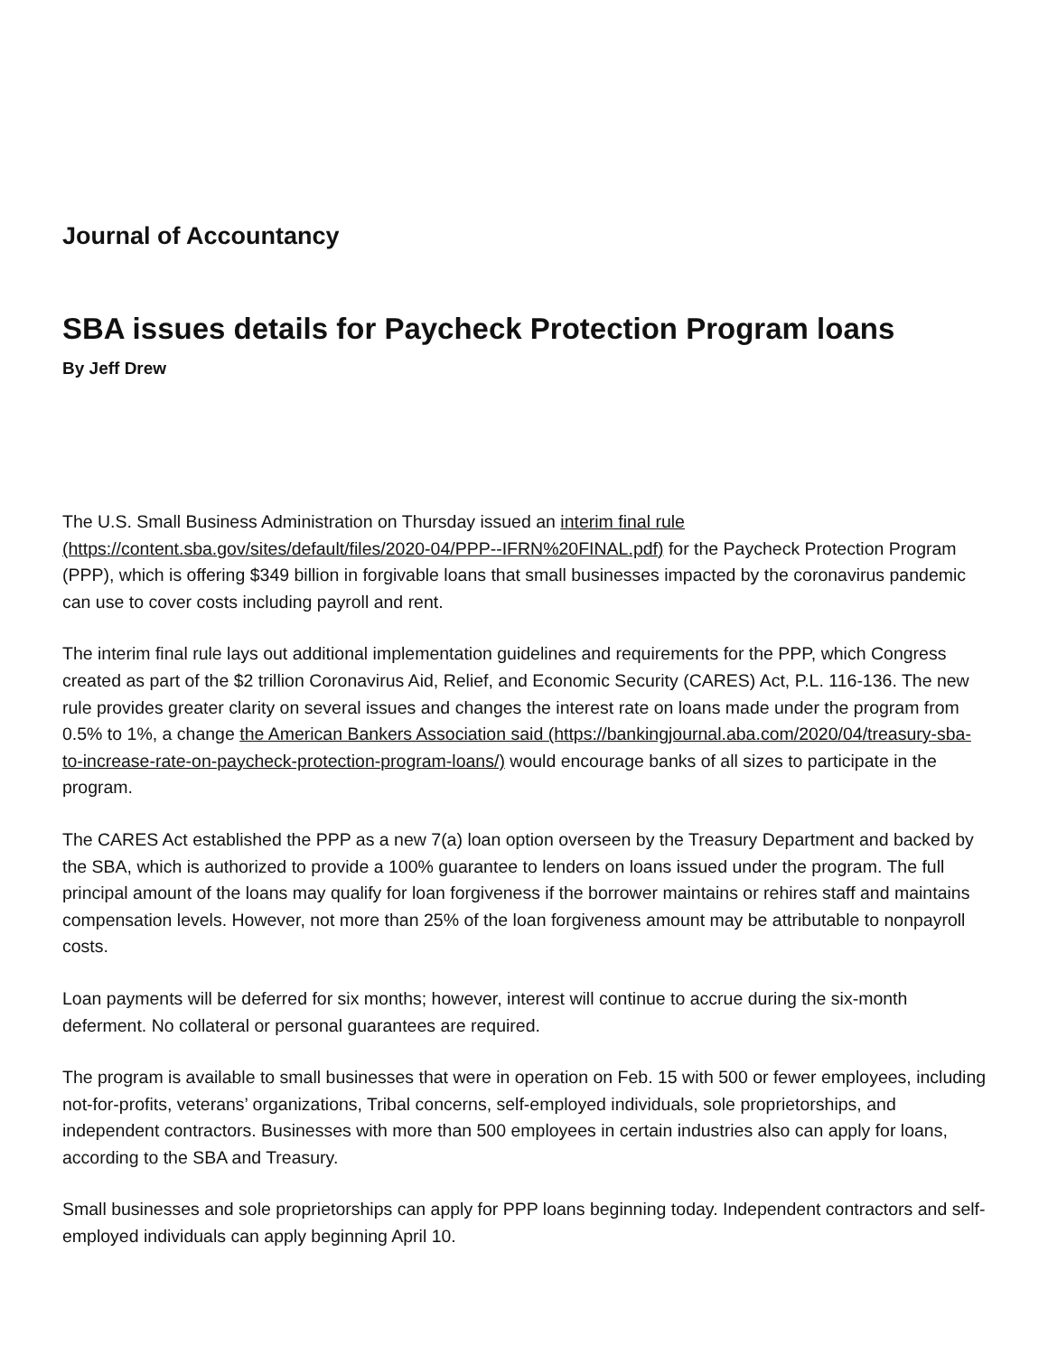Journal of Accountancy
SBA issues details for Paycheck Protection Program loans
By Jeff Drew
The U.S. Small Business Administration on Thursday issued an interim final rule (https://content.sba.gov/sites/default/files/2020-04/PPP--IFRN%20FINAL.pdf) for the Paycheck Protection Program (PPP), which is offering $349 billion in forgivable loans that small businesses impacted by the coronavirus pandemic can use to cover costs including payroll and rent.
The interim final rule lays out additional implementation guidelines and requirements for the PPP, which Congress created as part of the $2 trillion Coronavirus Aid, Relief, and Economic Security (CARES) Act, P.L. 116-136. The new rule provides greater clarity on several issues and changes the interest rate on loans made under the program from 0.5% to 1%, a change the American Bankers Association said (https://bankingjournal.aba.com/2020/04/treasury-sba-to-increase-rate-on-paycheck-protection-program-loans/) would encourage banks of all sizes to participate in the program.
The CARES Act established the PPP as a new 7(a) loan option overseen by the Treasury Department and backed by the SBA, which is authorized to provide a 100% guarantee to lenders on loans issued under the program. The full principal amount of the loans may qualify for loan forgiveness if the borrower maintains or rehires staff and maintains compensation levels. However, not more than 25% of the loan forgiveness amount may be attributable to nonpayroll costs.
Loan payments will be deferred for six months; however, interest will continue to accrue during the six-month deferment. No collateral or personal guarantees are required.
The program is available to small businesses that were in operation on Feb. 15 with 500 or fewer employees, including not-for-profits, veterans’ organizations, Tribal concerns, self-employed individuals, sole proprietorships, and independent contractors. Businesses with more than 500 employees in certain industries also can apply for loans, according to the SBA and Treasury.
Small businesses and sole proprietorships can apply for PPP loans beginning today. Independent contractors and self-employed individuals can apply beginning April 10.